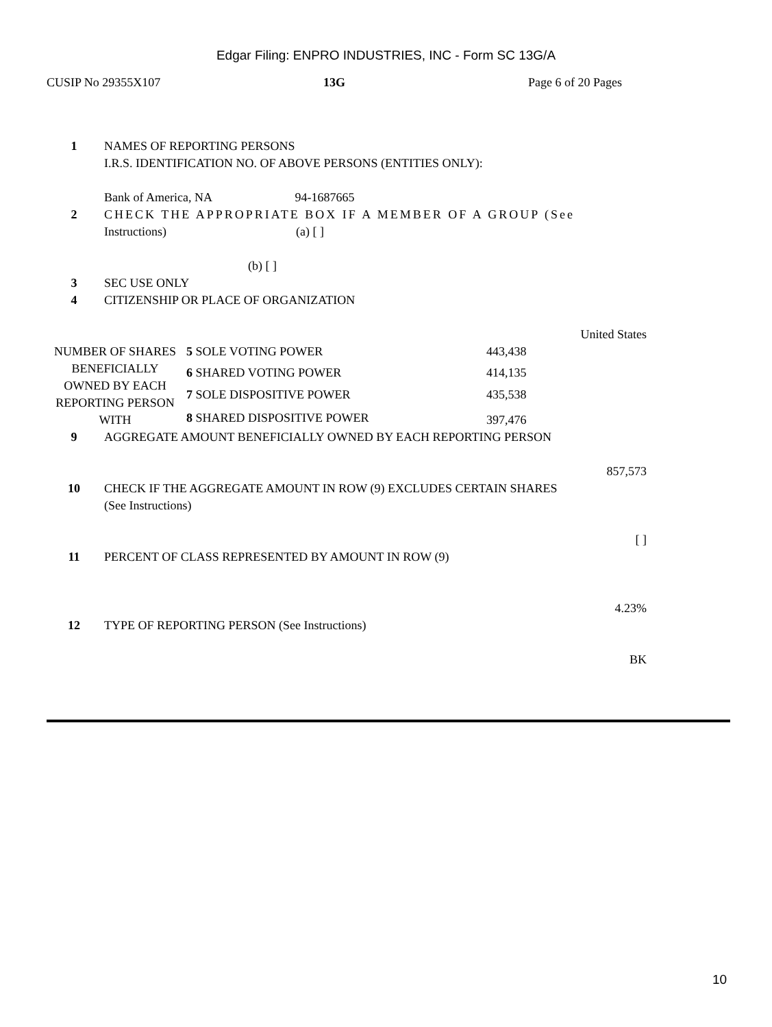Edgar Filing: ENPRO INDUSTRIES, INC - Form SC 13G/A
CUSIP No 29355X107 13G Page 6 of 20 Pages
| 1 | NAMES OF REPORTING PERSONS I.R.S. IDENTIFICATION NO. OF ABOVE PERSONS (ENTITIES ONLY): Bank of America, NA 94-1687665 |
| 2 | CHECK THE APPROPRIATE BOX IF A MEMBER OF A GROUP (See Instructions) (a) [ ] (b) [ ] |
| 3 | SEC USE ONLY |
| 4 | CITIZENSHIP OR PLACE OF ORGANIZATION United States |
| NUMBER OF SHARES BENEFICIALLY OWNED BY EACH REPORTING PERSON WITH | 5 SOLE VOTING POWER | 443,438 |
| | 6 SHARED VOTING POWER | 414,135 |
| | 7 SOLE DISPOSITIVE POWER | 435,538 |
| | 8 SHARED DISPOSITIVE POWER | 397,476 |
| 9 | AGGREGATE AMOUNT BENEFICIALLY OWNED BY EACH REPORTING PERSON 857,573 |
| 10 | CHECK IF THE AGGREGATE AMOUNT IN ROW (9) EXCLUDES CERTAIN SHARES (See Instructions) [ ] |
| 11 | PERCENT OF CLASS REPRESENTED BY AMOUNT IN ROW (9) 4.23% |
| 12 | TYPE OF REPORTING PERSON (See Instructions) BK |
10